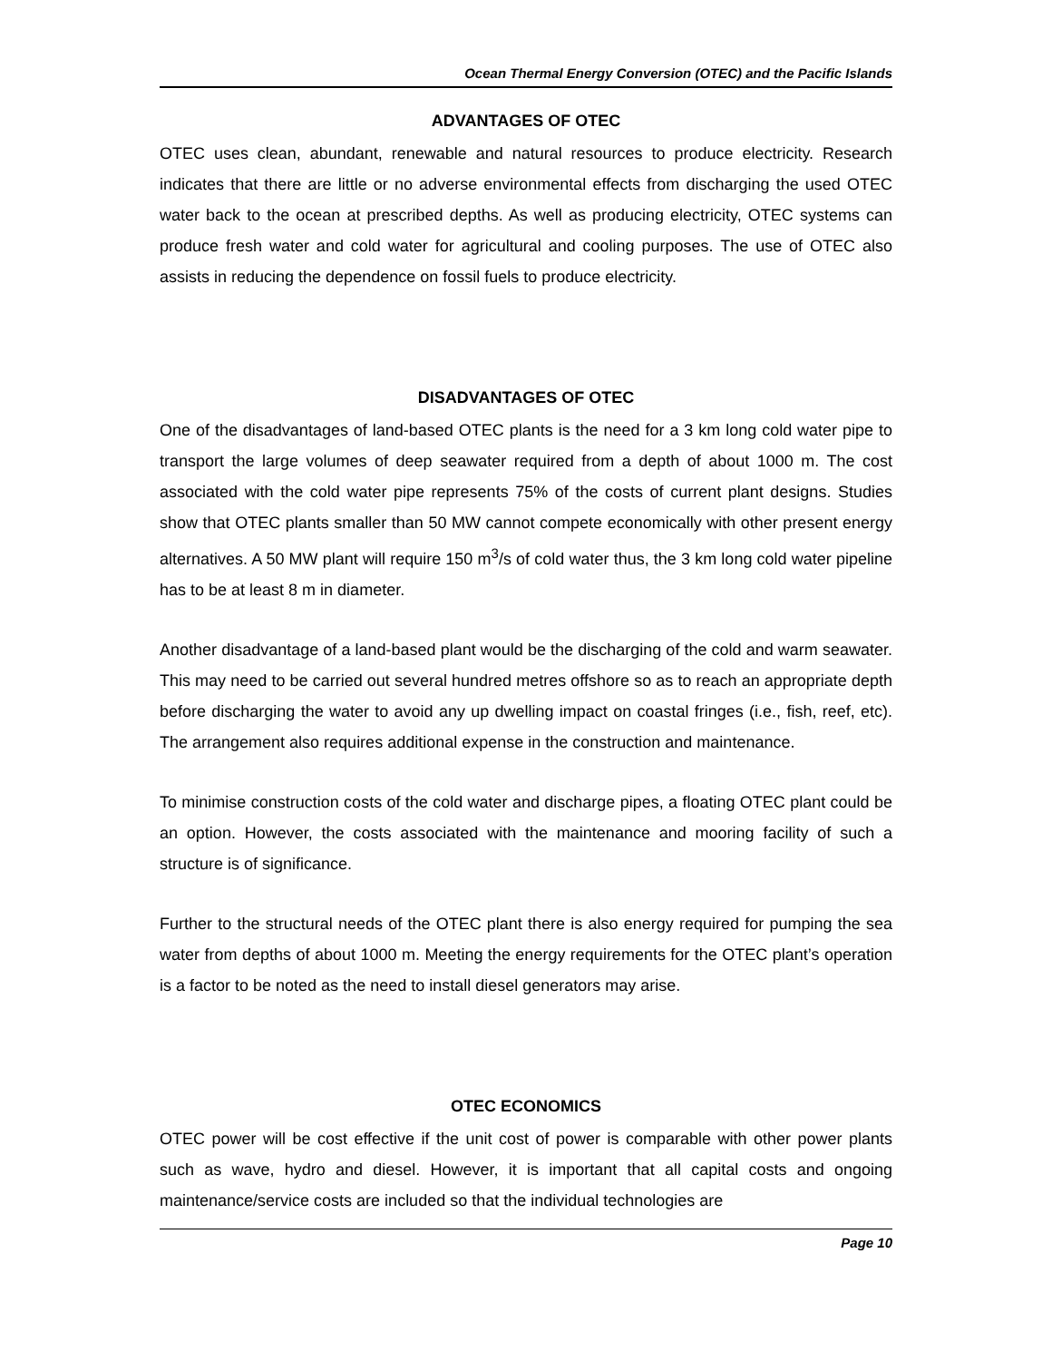Ocean Thermal Energy Conversion (OTEC) and the Pacific Islands
ADVANTAGES OF OTEC
OTEC uses clean, abundant, renewable and natural resources to produce electricity. Research indicates that there are little or no adverse environmental effects from discharging the used OTEC water back to the ocean at prescribed depths. As well as producing electricity, OTEC systems can produce fresh water and cold water for agricultural and cooling purposes. The use of OTEC also assists in reducing the dependence on fossil fuels to produce electricity.
DISADVANTAGES OF OTEC
One of the disadvantages of land-based OTEC plants is the need for a 3 km long cold water pipe to transport the large volumes of deep seawater required from a depth of about 1000 m. The cost associated with the cold water pipe represents 75% of the costs of current plant designs. Studies show that OTEC plants smaller than 50 MW cannot compete economically with other present energy alternatives. A 50 MW plant will require 150 m<sup>3</sup>/s of cold water thus, the 3 km long cold water pipeline has to be at least 8 m in diameter.
Another disadvantage of a land-based plant would be the discharging of the cold and warm seawater. This may need to be carried out several hundred metres offshore so as to reach an appropriate depth before discharging the water to avoid any up dwelling impact on coastal fringes (i.e., fish, reef, etc). The arrangement also requires additional expense in the construction and maintenance.
To minimise construction costs of the cold water and discharge pipes, a floating OTEC plant could be an option. However, the costs associated with the maintenance and mooring facility of such a structure is of significance.
Further to the structural needs of the OTEC plant there is also energy required for pumping the sea water from depths of about 1000 m. Meeting the energy requirements for the OTEC plant’s operation is a factor to be noted as the need to install diesel generators may arise.
OTEC ECONOMICS
OTEC power will be cost effective if the unit cost of power is comparable with other power plants such as wave, hydro and diesel. However, it is important that all capital costs and ongoing maintenance/service costs are included so that the individual technologies are
Page 10